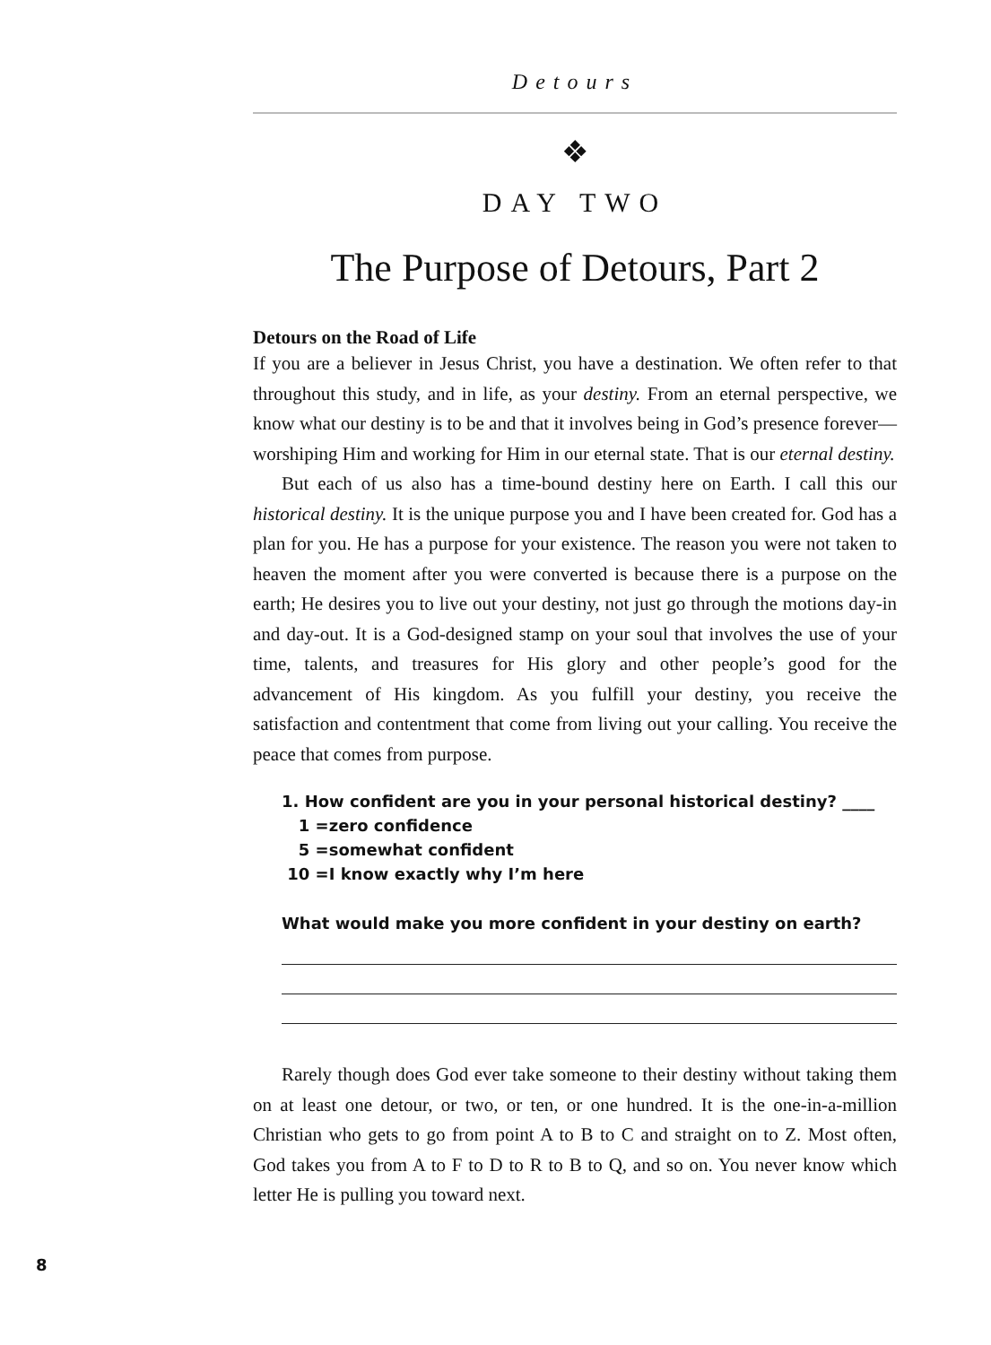Detours
❖
DAY TWO
The Purpose of Detours, Part 2
Detours on the Road of Life
If you are a believer in Jesus Christ, you have a destination. We often refer to that throughout this study, and in life, as your destiny. From an eternal perspective, we know what our destiny is to be and that it involves being in God’s presence forever—worshiping Him and working for Him in our eternal state. That is our eternal destiny.
But each of us also has a time-bound destiny here on Earth. I call this our historical destiny. It is the unique purpose you and I have been created for. God has a plan for you. He has a purpose for your existence. The reason you were not taken to heaven the moment after you were converted is because there is a purpose on the earth; He desires you to live out your destiny, not just go through the motions day-in and day-out. It is a God-designed stamp on your soul that involves the use of your time, talents, and treasures for His glory and other people’s good for the advancement of His kingdom. As you fulfill your destiny, you receive the satisfaction and contentment that come from living out your calling. You receive the peace that comes from purpose.
1. How confident are you in your personal historical destiny? ____
1 =zero confidence
5 =somewhat confident
10 =I know exactly why I’m here
What would make you more confident in your destiny on earth?
Rarely though does God ever take someone to their destiny without taking them on at least one detour, or two, or ten, or one hundred. It is the one-in-a-million Christian who gets to go from point A to B to C and straight on to Z. Most often, God takes you from A to F to D to R to B to Q, and so on. You never know which letter He is pulling you toward next.
8